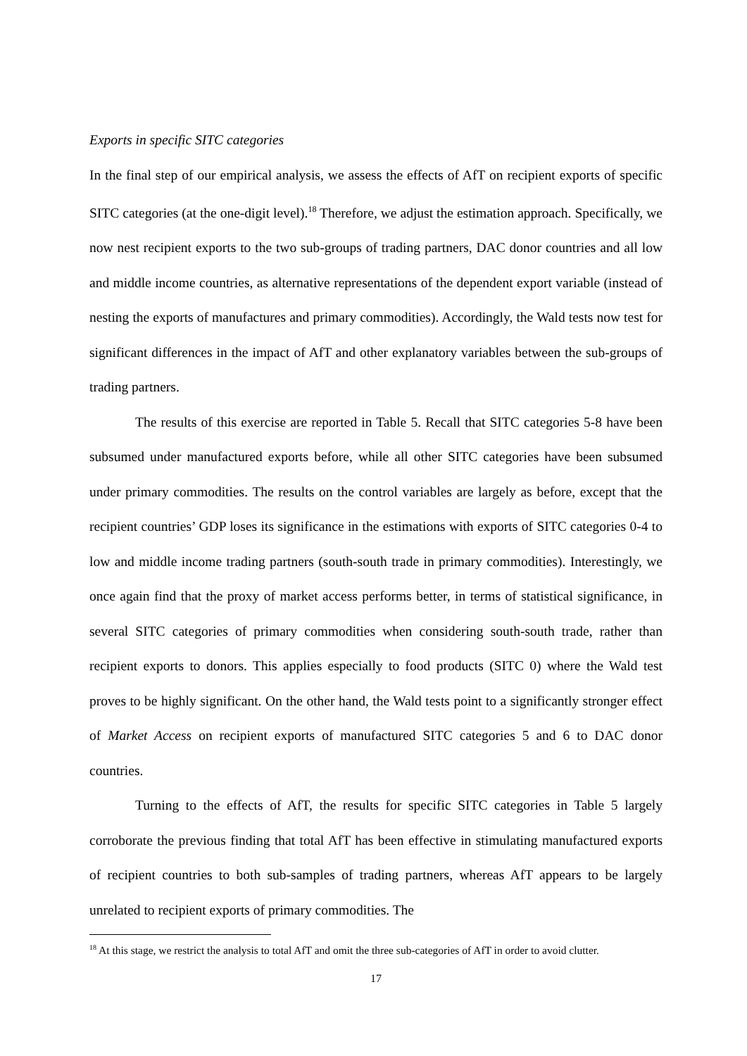Exports in specific SITC categories
In the final step of our empirical analysis, we assess the effects of AfT on recipient exports of specific SITC categories (at the one-digit level).<sup>18</sup> Therefore, we adjust the estimation approach. Specifically, we now nest recipient exports to the two sub-groups of trading partners, DAC donor countries and all low and middle income countries, as alternative representations of the dependent export variable (instead of nesting the exports of manufactures and primary commodities). Accordingly, the Wald tests now test for significant differences in the impact of AfT and other explanatory variables between the sub-groups of trading partners.
The results of this exercise are reported in Table 5. Recall that SITC categories 5-8 have been subsumed under manufactured exports before, while all other SITC categories have been subsumed under primary commodities. The results on the control variables are largely as before, except that the recipient countries’ GDP loses its significance in the estimations with exports of SITC categories 0-4 to low and middle income trading partners (south-south trade in primary commodities). Interestingly, we once again find that the proxy of market access performs better, in terms of statistical significance, in several SITC categories of primary commodities when considering south-south trade, rather than recipient exports to donors. This applies especially to food products (SITC 0) where the Wald test proves to be highly significant. On the other hand, the Wald tests point to a significantly stronger effect of Market Access on recipient exports of manufactured SITC categories 5 and 6 to DAC donor countries.
Turning to the effects of AfT, the results for specific SITC categories in Table 5 largely corroborate the previous finding that total AfT has been effective in stimulating manufactured exports of recipient countries to both sub-samples of trading partners, whereas AfT appears to be largely unrelated to recipient exports of primary commodities. The
<sup>18</sup> At this stage, we restrict the analysis to total AfT and omit the three sub-categories of AfT in order to avoid clutter.
17